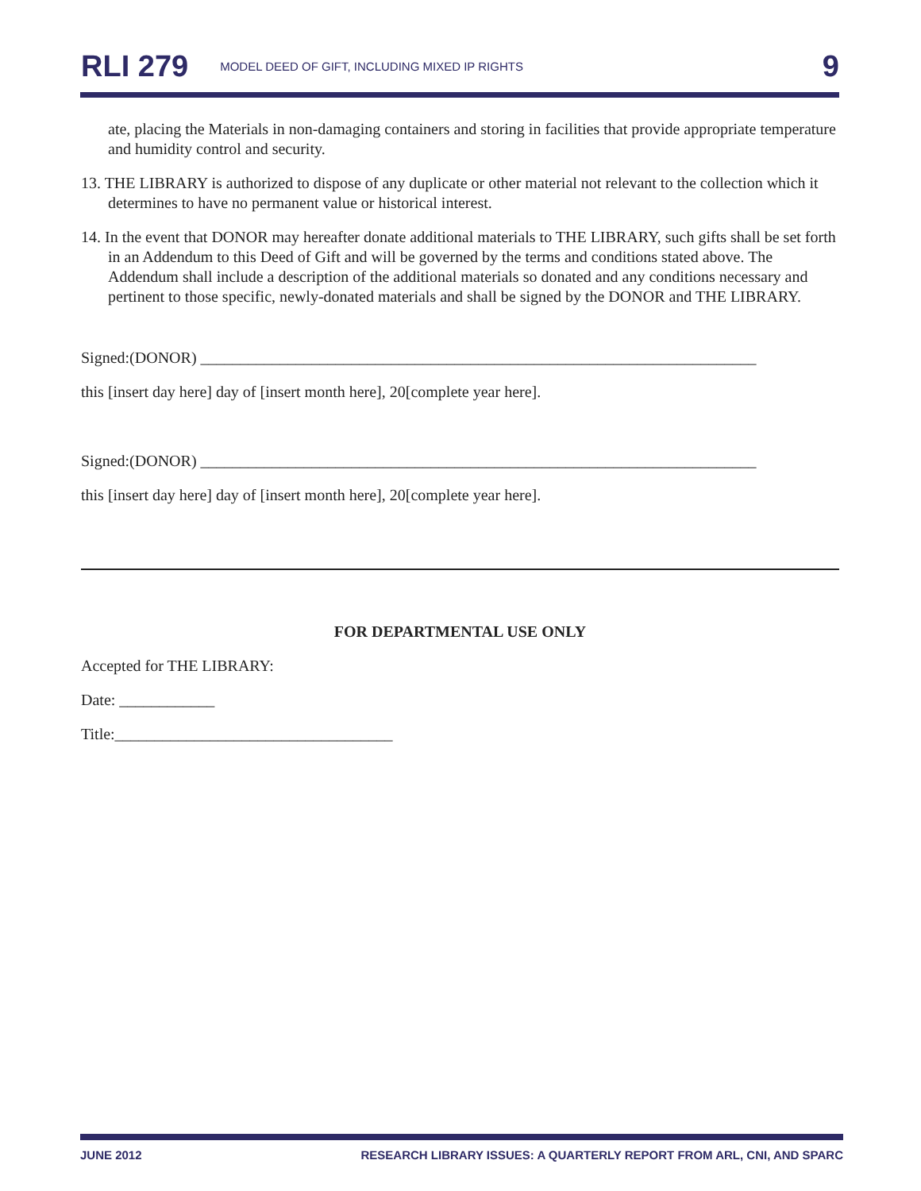RLI 279 MODEL DEED OF GIFT, INCLUDING MIXED IP RIGHTS 9
ate, placing the Materials in non-damaging containers and storing in facilities that provide appropriate temperature and humidity control and security.
13. THE LIBRARY is authorized to dispose of any duplicate or other material not relevant to the collection which it determines to have no permanent value or historical interest.
14. In the event that DONOR may hereafter donate additional materials to THE LIBRARY, such gifts shall be set forth in an Addendum to this Deed of Gift and will be governed by the terms and conditions stated above. The Addendum shall include a description of the additional materials so donated and any conditions necessary and pertinent to those specific, newly-donated materials and shall be signed by the DONOR and THE LIBRARY.
Signed:(DONOR) ______________________________________________________________________
this [insert day here] day of [insert month here], 20[complete year here].
Signed:(DONOR) ______________________________________________________________________
this [insert day here] day of [insert month here], 20[complete year here].
FOR DEPARTMENTAL USE ONLY
Accepted for THE LIBRARY:
Date: ____________
Title:___________________________________
JUNE 2012 RESEARCH LIBRARY ISSUES: A QUARTERLY REPORT FROM ARL, CNI, AND SPARC